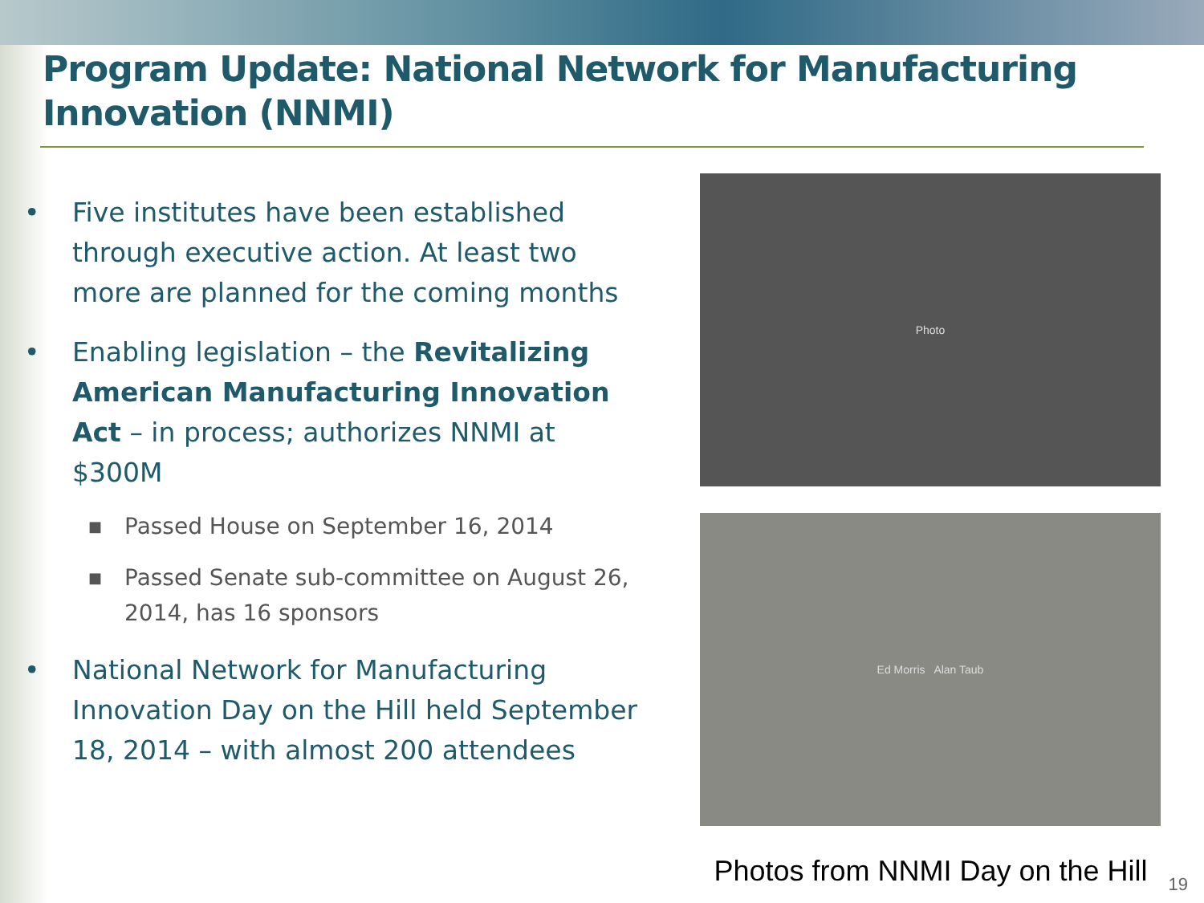Program Update: National Network for Manufacturing Innovation (NNMI)
• Five institutes have been established through executive action. At least two more are planned for the coming months
• Enabling legislation – the Revitalizing American Manufacturing Innovation Act – in process; authorizes NNMI at $300M
■ Passed House on September 16, 2014
■ Passed Senate sub-committee on August 26, 2014, has 16 sponsors
• National Network for Manufacturing Innovation Day on the Hill held September 18, 2014 – with almost 200 attendees
Photo
Ed Morris Alan Taub
Photos from NNMI Day on the Hill
19